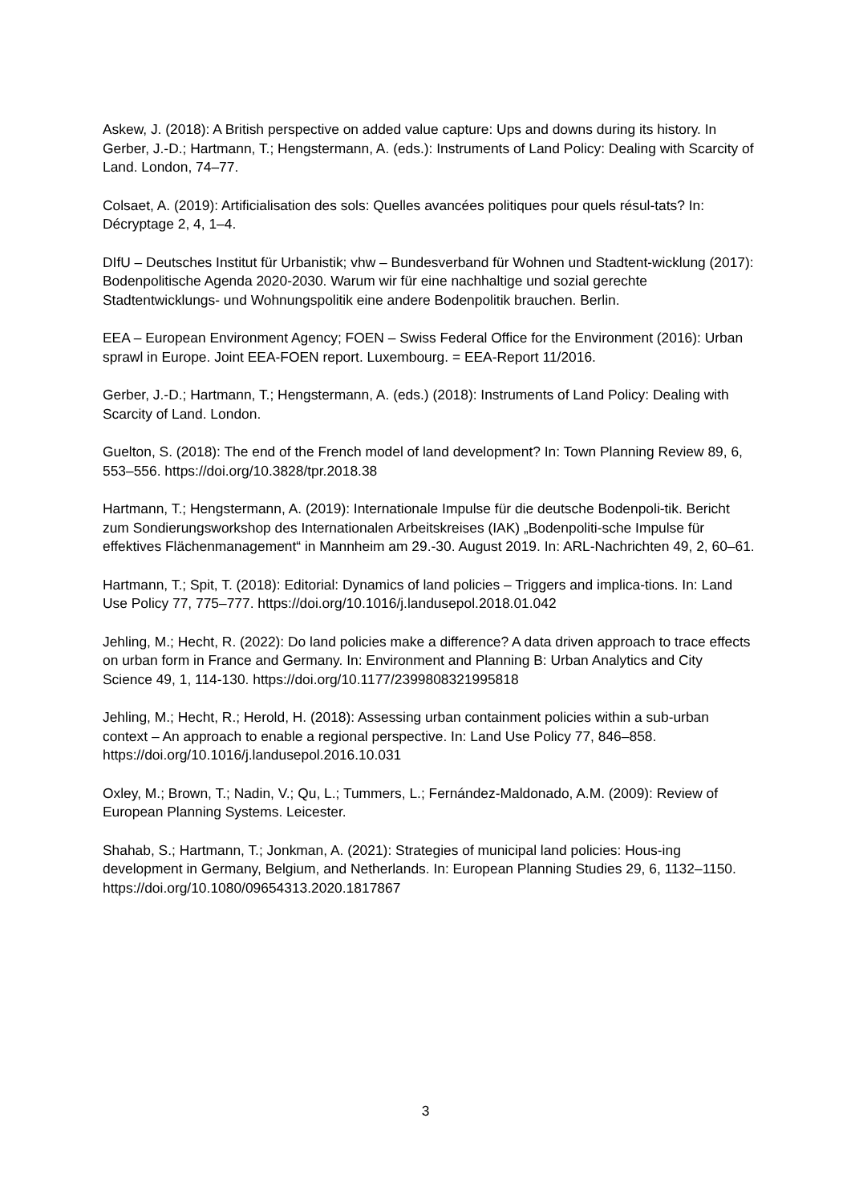Askew, J. (2018): A British perspective on added value capture: Ups and downs during its history. In Gerber, J.-D.; Hartmann, T.; Hengstermann, A. (eds.): Instruments of Land Policy: Dealing with Scarcity of Land. London, 74–77.
Colsaet, A. (2019): Artificialisation des sols: Quelles avancées politiques pour quels résul-tats? In: Décryptage 2, 4, 1–4.
DIfU – Deutsches Institut für Urbanistik; vhw – Bundesverband für Wohnen und Stadtent-wicklung (2017): Bodenpolitische Agenda 2020-2030. Warum wir für eine nachhaltige und sozial gerechte Stadtentwicklungs- und Wohnungspolitik eine andere Bodenpolitik brauchen. Berlin.
EEA – European Environment Agency; FOEN – Swiss Federal Office for the Environment (2016): Urban sprawl in Europe. Joint EEA-FOEN report. Luxembourg. = EEA-Report 11/2016.
Gerber, J.-D.; Hartmann, T.; Hengstermann, A. (eds.) (2018): Instruments of Land Policy: Dealing with Scarcity of Land. London.
Guelton, S. (2018): The end of the French model of land development? In: Town Planning Review 89, 6, 553–556. https://doi.org/10.3828/tpr.2018.38
Hartmann, T.; Hengstermann, A. (2019): Internationale Impulse für die deutsche Bodenpoli-tik. Bericht zum Sondierungsworkshop des Internationalen Arbeitskreises (IAK) „Bodenpoliti-sche Impulse für effektives Flächenmanagement“ in Mannheim am 29.-30. August 2019. In: ARL-Nachrichten 49, 2, 60–61.
Hartmann, T.; Spit, T. (2018): Editorial: Dynamics of land policies – Triggers and implica-tions. In: Land Use Policy 77, 775–777. https://doi.org/10.1016/j.landusepol.2018.01.042
Jehling, M.; Hecht, R. (2022): Do land policies make a difference? A data driven approach to trace effects on urban form in France and Germany. In: Environment and Planning B: Urban Analytics and City Science 49, 1, 114-130. https://doi.org/10.1177/2399808321995818
Jehling, M.; Hecht, R.; Herold, H. (2018): Assessing urban containment policies within a sub-urban context – An approach to enable a regional perspective. In: Land Use Policy 77, 846–858. https://doi.org/10.1016/j.landusepol.2016.10.031
Oxley, M.; Brown, T.; Nadin, V.; Qu, L.; Tummers, L.; Fernández-Maldonado, A.M. (2009): Review of European Planning Systems. Leicester.
Shahab, S.; Hartmann, T.; Jonkman, A. (2021): Strategies of municipal land policies: Hous-ing development in Germany, Belgium, and Netherlands. In: European Planning Studies 29, 6, 1132–1150. https://doi.org/10.1080/09654313.2020.1817867
3